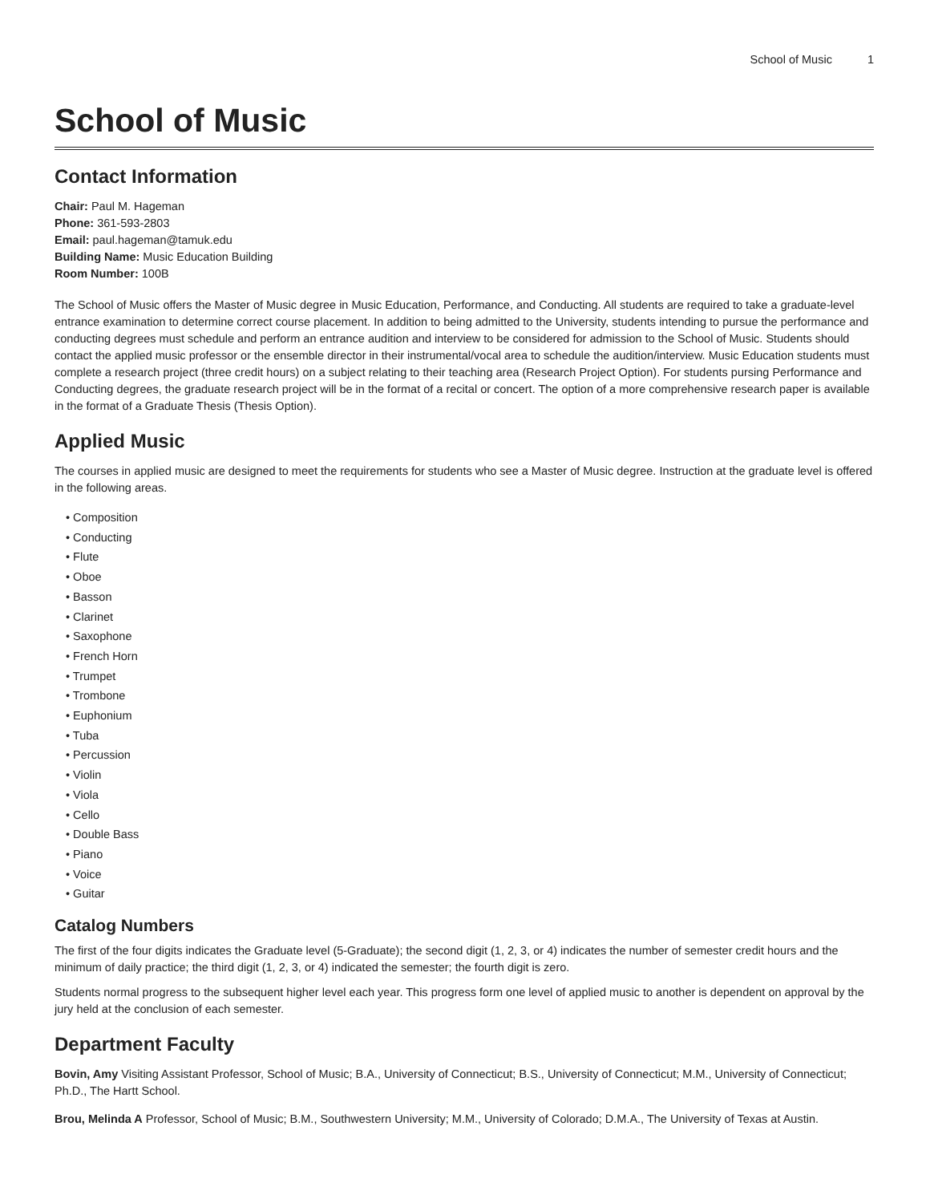School of Music 1
School of Music
Contact Information
Chair: Paul M. Hageman
Phone: 361-593-2803
Email: paul.hageman@tamuk.edu
Building Name: Music Education Building
Room Number: 100B
The School of Music offers the Master of Music degree in Music Education, Performance, and Conducting. All students are required to take a graduate-level entrance examination to determine correct course placement. In addition to being admitted to the University, students intending to pursue the performance and conducting degrees must schedule and perform an entrance audition and interview to be considered for admission to the School of Music. Students should contact the applied music professor or the ensemble director in their instrumental/vocal area to schedule the audition/interview. Music Education students must complete a research project (three credit hours) on a subject relating to their teaching area (Research Project Option). For students pursing Performance and Conducting degrees, the graduate research project will be in the format of a recital or concert. The option of a more comprehensive research paper is available in the format of a Graduate Thesis (Thesis Option).
Applied Music
The courses in applied music are designed to meet the requirements for students who see a Master of Music degree. Instruction at the graduate level is offered in the following areas.
• Composition
• Conducting
• Flute
• Oboe
• Basson
• Clarinet
• Saxophone
• French Horn
• Trumpet
• Trombone
• Euphonium
• Tuba
• Percussion
• Violin
• Viola
• Cello
• Double Bass
• Piano
• Voice
• Guitar
Catalog Numbers
The first of the four digits indicates the Graduate level (5-Graduate); the second digit (1, 2, 3, or 4) indicates the number of semester credit hours and the minimum of daily practice; the third digit (1, 2, 3, or 4) indicated the semester; the fourth digit is zero.
Students normal progress to the subsequent higher level each year. This progress form one level of applied music to another is dependent on approval by the jury held at the conclusion of each semester.
Department Faculty
Bovin, Amy Visiting Assistant Professor, School of Music; B.A., University of Connecticut; B.S., University of Connecticut; M.M., University of Connecticut; Ph.D., The Hartt School.
Brou, Melinda A Professor, School of Music; B.M., Southwestern University; M.M., University of Colorado; D.M.A., The University of Texas at Austin.